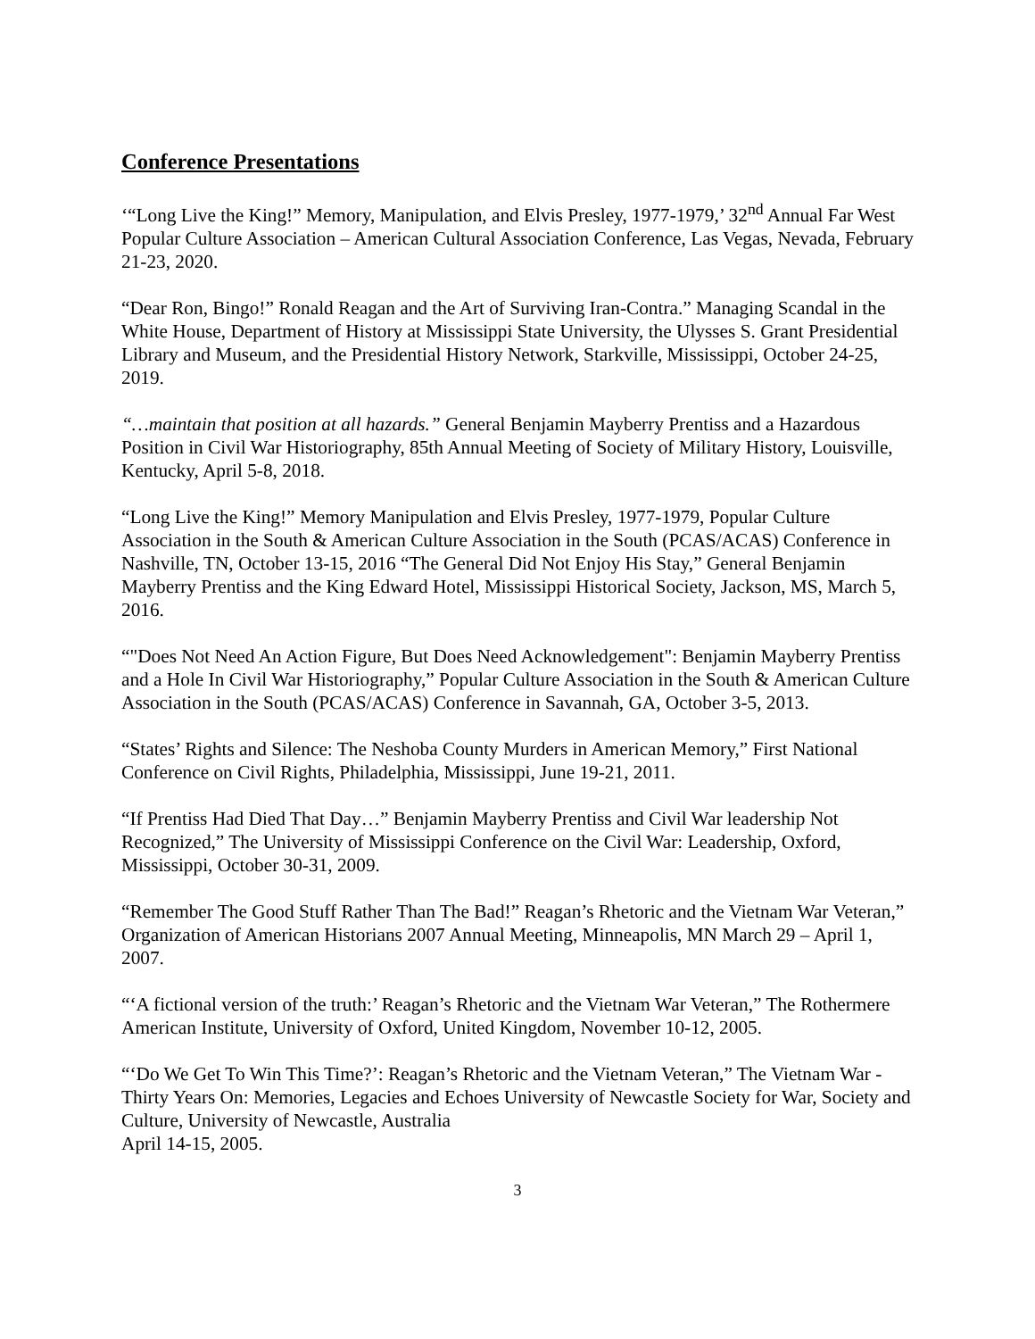Conference Presentations
‘“Long Live the King!” Memory, Manipulation, and Elvis Presley, 1977-1979,’ 32<sup>nd</sup> Annual Far West Popular Culture Association – American Cultural Association Conference, Las Vegas, Nevada, February 21-23, 2020.
“Dear Ron, Bingo!” Ronald Reagan and the Art of Surviving Iran-Contra.” Managing Scandal in the White House, Department of History at Mississippi State University, the Ulysses S. Grant Presidential Library and Museum, and the Presidential History Network, Starkville, Mississippi, October 24-25, 2019.
“…maintain that position at all hazards.” General Benjamin Mayberry Prentiss and a Hazardous Position in Civil War Historiography, 85th Annual Meeting of Society of Military History, Louisville, Kentucky, April 5-8, 2018.
“Long Live the King!” Memory Manipulation and Elvis Presley, 1977-1979, Popular Culture Association in the South & American Culture Association in the South (PCAS/ACAS) Conference in Nashville, TN, October 13-15, 2016 “The General Did Not Enjoy His Stay,” General Benjamin Mayberry Prentiss and the King Edward Hotel, Mississippi Historical Society, Jackson, MS, March 5, 2016.
“"Does Not Need An Action Figure, But Does Need Acknowledgement": Benjamin Mayberry Prentiss and a Hole In Civil War Historiography,” Popular Culture Association in the South & American Culture Association in the South (PCAS/ACAS) Conference in Savannah, GA, October 3-5, 2013.
“States’ Rights and Silence: The Neshoba County Murders in American Memory,” First National Conference on Civil Rights, Philadelphia, Mississippi, June 19-21, 2011.
“If Prentiss Had Died That Day…” Benjamin Mayberry Prentiss and Civil War leadership Not Recognized,” The University of Mississippi Conference on the Civil War: Leadership, Oxford, Mississippi, October 30-31, 2009.
“Remember The Good Stuff Rather Than The Bad!” Reagan’s Rhetoric and the Vietnam War Veteran,” Organization of American Historians 2007 Annual Meeting, Minneapolis, MN March 29 – April 1, 2007.
“‘A fictional version of the truth:’ Reagan’s Rhetoric and the Vietnam War Veteran,” The Rothermere American Institute, University of Oxford, United Kingdom, November 10-12, 2005.
“‘Do We Get To Win This Time?’: Reagan’s Rhetoric and the Vietnam Veteran,” The Vietnam War - Thirty Years On: Memories, Legacies and Echoes University of Newcastle Society for War, Society and Culture, University of Newcastle, Australia
April 14-15, 2005.
3